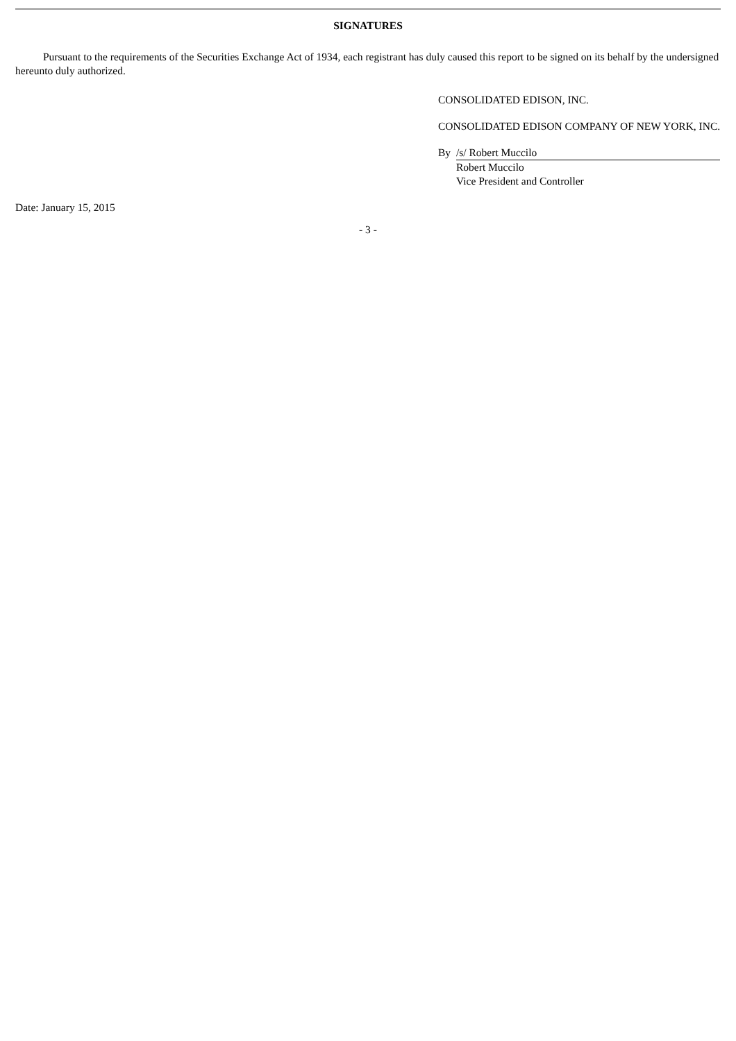SIGNATURES
Pursuant to the requirements of the Securities Exchange Act of 1934, each registrant has duly caused this report to be signed on its behalf by the undersigned hereunto duly authorized.
CONSOLIDATED EDISON, INC.
CONSOLIDATED EDISON COMPANY OF NEW YORK, INC.
| By | /s/ Robert Muccilo |
| | Robert Muccilo |
| | Vice President and Controller |
Date: January 15, 2015
- 3 -